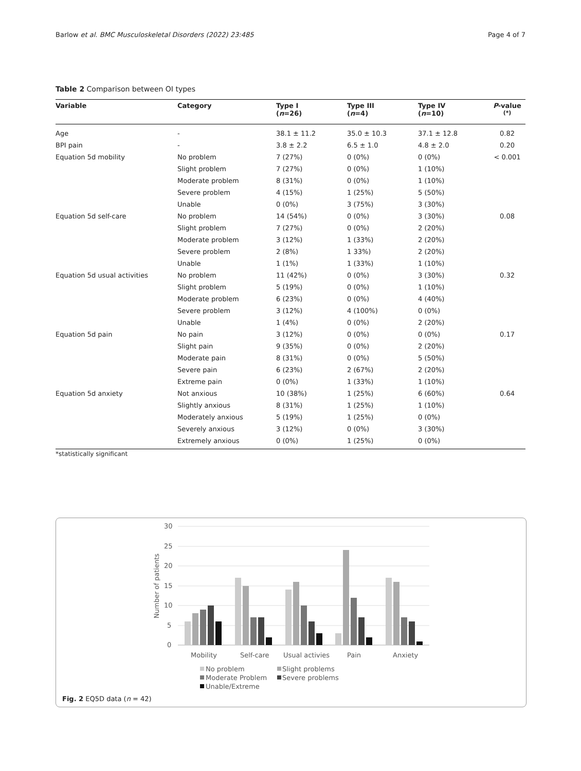Barlow et al. BMC Musculoskeletal Disorders (2022) 23:485 Page 4 of 7
Table 2 Comparison between OI types
| Variable | Category | Type I ( n =26) | Type III ( n =4) | Type IV ( n =10) | P -value <sup>(*)</sup> |
| --- | --- | --- | --- | --- | --- |
| Age | - | 38.1 ± 11.2 | 35.0 ± 10.3 | 37.1 ± 12.8 | 0.82 |
| BPI pain | - | 3.8 ± 2.2 | 6.5 ± 1.0 | 4.8 ± 2.0 | 0.20 |
| Equation 5d mobility | No problem | 7 (27%) | 0 (0%) | 0 (0%) | < 0.001 |
| | Slight problem | 7 (27%) | 0 (0%) | 1 (10%) | |
| | Moderate problem | 8 (31%) | 0 (0%) | 1 (10%) | |
| | Severe problem | 4 (15%) | 1 (25%) | 5 (50%) | |
| | Unable | 0 (0%) | 3 (75%) | 3 (30%) | |
| Equation 5d self-care | No problem | 14 (54%) | 0 (0%) | 3 (30%) | 0.08 |
| | Slight problem | 7 (27%) | 0 (0%) | 2 (20%) | |
| | Moderate problem | 3 (12%) | 1 (33%) | 2 (20%) | |
| | Severe problem | 2 (8%) | 1 33%) | 2 (20%) | |
| | Unable | 1 (1%) | 1 (33%) | 1 (10%) | |
| Equation 5d usual activities | No problem | 11 (42%) | 0 (0%) | 3 (30%) | 0.32 |
| | Slight problem | 5 (19%) | 0 (0%) | 1 (10%) | |
| | Moderate problem | 6 (23%) | 0 (0%) | 4 (40%) | |
| | Severe problem | 3 (12%) | 4 (100%) | 0 (0%) | |
| | Unable | 1 (4%) | 0 (0%) | 2 (20%) | |
| Equation 5d pain | No pain | 3 (12%) | 0 (0%) | 0 (0%) | 0.17 |
| | Slight pain | 9 (35%) | 0 (0%) | 2 (20%) | |
| | Moderate pain | 8 (31%) | 0 (0%) | 5 (50%) | |
| | Severe pain | 6 (23%) | 2 (67%) | 2 (20%) | |
| | Extreme pain | 0 (0%) | 1 (33%) | 1 (10%) | |
| Equation 5d anxiety | Not anxious | 10 (38%) | 1 (25%) | 6 (60%) | 0.64 |
| | Slightly anxious | 8 (31%) | 1 (25%) | 1 (10%) | |
| | Moderately anxious | 5 (19%) | 1 (25%) | 0 (0%) | |
| | Severely anxious | 3 (12%) | 0 (0%) | 3 (30%) | |
| | Extremely anxious | 0 (0%) | 1 (25%) | 0 (0%) | |
*statistically significant
30
25
20
15
10
5
0
Number of patients
Mobility
Self-care
Usual activies
Pain
Anxiety
No problem
Slight problems
Moderate Problem
Severe problems
Unable/Extreme
Fig. 2 EQ5D data (n = 42)